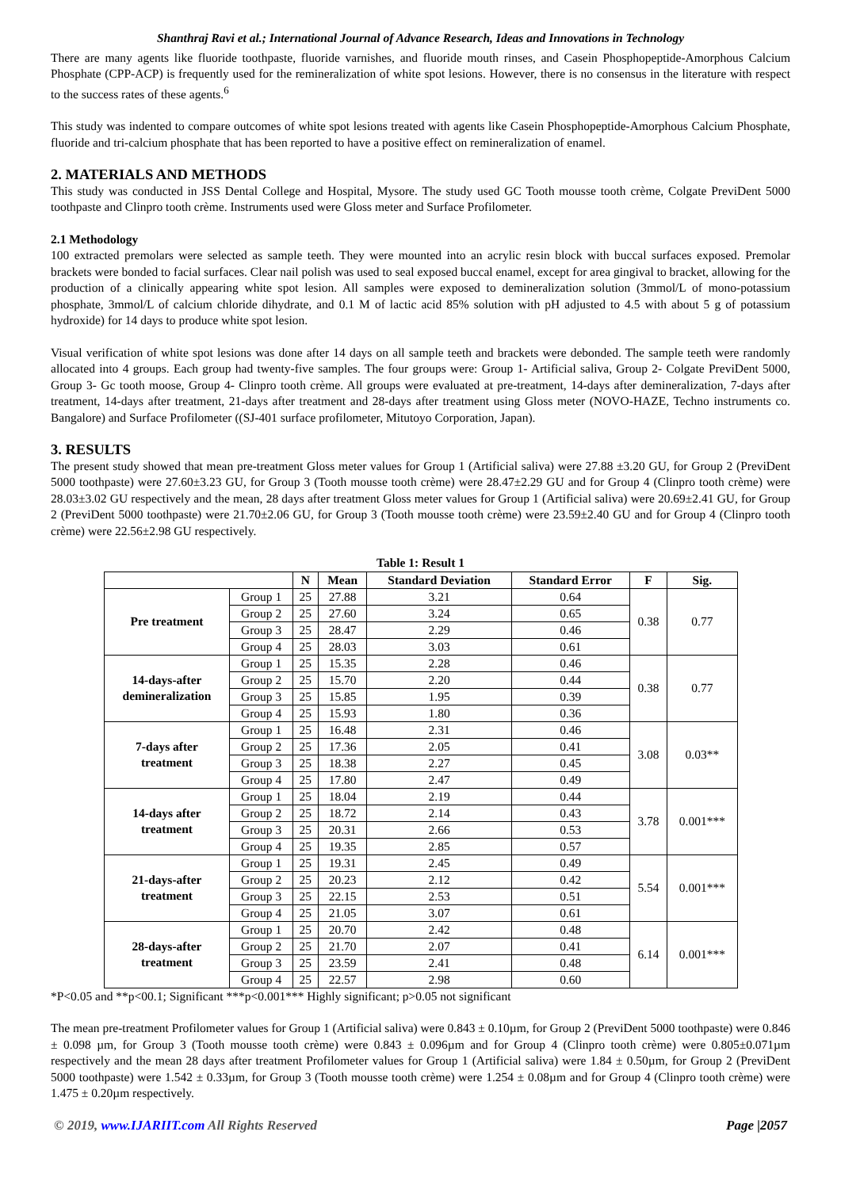Shanthraj Ravi et al.; International Journal of Advance Research, Ideas and Innovations in Technology
There are many agents like fluoride toothpaste, fluoride varnishes, and fluoride mouth rinses, and Casein Phosphopeptide-Amorphous Calcium Phosphate (CPP-ACP) is frequently used for the remineralization of white spot lesions. However, there is no consensus in the literature with respect to the success rates of these agents.<sup>6</sup>
This study was indented to compare outcomes of white spot lesions treated with agents like Casein Phosphopeptide-Amorphous Calcium Phosphate, fluoride and tri-calcium phosphate that has been reported to have a positive effect on remineralization of enamel.
2. MATERIALS AND METHODS
This study was conducted in JSS Dental College and Hospital, Mysore. The study used GC Tooth mousse tooth crème, Colgate PreviDent 5000 toothpaste and Clinpro tooth crème. Instruments used were Gloss meter and Surface Profilometer.
2.1 Methodology
100 extracted premolars were selected as sample teeth. They were mounted into an acrylic resin block with buccal surfaces exposed. Premolar brackets were bonded to facial surfaces. Clear nail polish was used to seal exposed buccal enamel, except for area gingival to bracket, allowing for the production of a clinically appearing white spot lesion. All samples were exposed to demineralization solution (3mmol/L of mono-potassium phosphate, 3mmol/L of calcium chloride dihydrate, and 0.1 M of lactic acid 85% solution with pH adjusted to 4.5 with about 5 g of potassium hydroxide) for 14 days to produce white spot lesion.
Visual verification of white spot lesions was done after 14 days on all sample teeth and brackets were debonded. The sample teeth were randomly allocated into 4 groups. Each group had twenty-five samples. The four groups were: Group 1- Artificial saliva, Group 2- Colgate PreviDent 5000, Group 3- Gc tooth moose, Group 4- Clinpro tooth crème. All groups were evaluated at pre-treatment, 14-days after demineralization, 7-days after treatment, 14-days after treatment, 21-days after treatment and 28-days after treatment using Gloss meter (NOVO-HAZE, Techno instruments co. Bangalore) and Surface Profilometer ((SJ-401 surface profilometer, Mitutoyo Corporation, Japan).
3. RESULTS
The present study showed that mean pre-treatment Gloss meter values for Group 1 (Artificial saliva) were 27.88 ±3.20 GU, for Group 2 (PreviDent 5000 toothpaste) were 27.60±3.23 GU, for Group 3 (Tooth mousse tooth crème) were 28.47±2.29 GU and for Group 4 (Clinpro tooth crème) were 28.03±3.02 GU respectively and the mean, 28 days after treatment Gloss meter values for Group 1 (Artificial saliva) were 20.69±2.41 GU, for Group 2 (PreviDent 5000 toothpaste) were 21.70±2.06 GU, for Group 3 (Tooth mousse tooth crème) were 23.59±2.40 GU and for Group 4 (Clinpro tooth crème) were 22.56±2.98 GU respectively.
Table 1: Result 1
| | | N | Mean | Standard Deviation | Standard Error | F | Sig. |
| --- | --- | --- | --- | --- | --- | --- | --- |
| Pre treatment | Group 1 | 25 | 27.88 | 3.21 | 0.64 | 0.38 | 0.77 |
| | Group 2 | 25 | 27.60 | 3.24 | 0.65 | | |
| | Group 3 | 25 | 28.47 | 2.29 | 0.46 | | |
| | Group 4 | 25 | 28.03 | 3.03 | 0.61 | | |
| 14-days-after demineralization | Group 1 | 25 | 15.35 | 2.28 | 0.46 | 0.38 | 0.77 |
| | Group 2 | 25 | 15.70 | 2.20 | 0.44 | | |
| | Group 3 | 25 | 15.85 | 1.95 | 0.39 | | |
| | Group 4 | 25 | 15.93 | 1.80 | 0.36 | | |
| 7-days after treatment | Group 1 | 25 | 16.48 | 2.31 | 0.46 | 3.08 | 0.03** |
| | Group 2 | 25 | 17.36 | 2.05 | 0.41 | | |
| | Group 3 | 25 | 18.38 | 2.27 | 0.45 | | |
| | Group 4 | 25 | 17.80 | 2.47 | 0.49 | | |
| 14-days after treatment | Group 1 | 25 | 18.04 | 2.19 | 0.44 | 3.78 | 0.001*** |
| | Group 2 | 25 | 18.72 | 2.14 | 0.43 | | |
| | Group 3 | 25 | 20.31 | 2.66 | 0.53 | | |
| | Group 4 | 25 | 19.35 | 2.85 | 0.57 | | |
| 21-days-after treatment | Group 1 | 25 | 19.31 | 2.45 | 0.49 | 5.54 | 0.001*** |
| | Group 2 | 25 | 20.23 | 2.12 | 0.42 | | |
| | Group 3 | 25 | 22.15 | 2.53 | 0.51 | | |
| | Group 4 | 25 | 21.05 | 3.07 | 0.61 | | |
| 28-days-after treatment | Group 1 | 25 | 20.70 | 2.42 | 0.48 | 6.14 | 0.001*** |
| | Group 2 | 25 | 21.70 | 2.07 | 0.41 | | |
| | Group 3 | 25 | 23.59 | 2.41 | 0.48 | | |
| | Group 4 | 25 | 22.57 | 2.98 | 0.60 | | |
*P<0.05 and **p<00.1; Significant ***p<0.001*** Highly significant; p>0.05 not significant
The mean pre-treatment Profilometer values for Group 1 (Artificial saliva) were 0.843 ± 0.10µm, for Group 2 (PreviDent 5000 toothpaste) were 0.846 ± 0.098 µm, for Group 3 (Tooth mousse tooth crème) were 0.843 ± 0.096µm and for Group 4 (Clinpro tooth crème) were 0.805±0.071µm respectively and the mean 28 days after treatment Profilometer values for Group 1 (Artificial saliva) were 1.84 ± 0.50µm, for Group 2 (PreviDent 5000 toothpaste) were 1.542 ± 0.33µm, for Group 3 (Tooth mousse tooth crème) were 1.254 ± 0.08µm and for Group 4 (Clinpro tooth crème) were 1.475 ± 0.20µm respectively.
© 2019, www.IJARIIT.com All Rights Reserved Page |2057